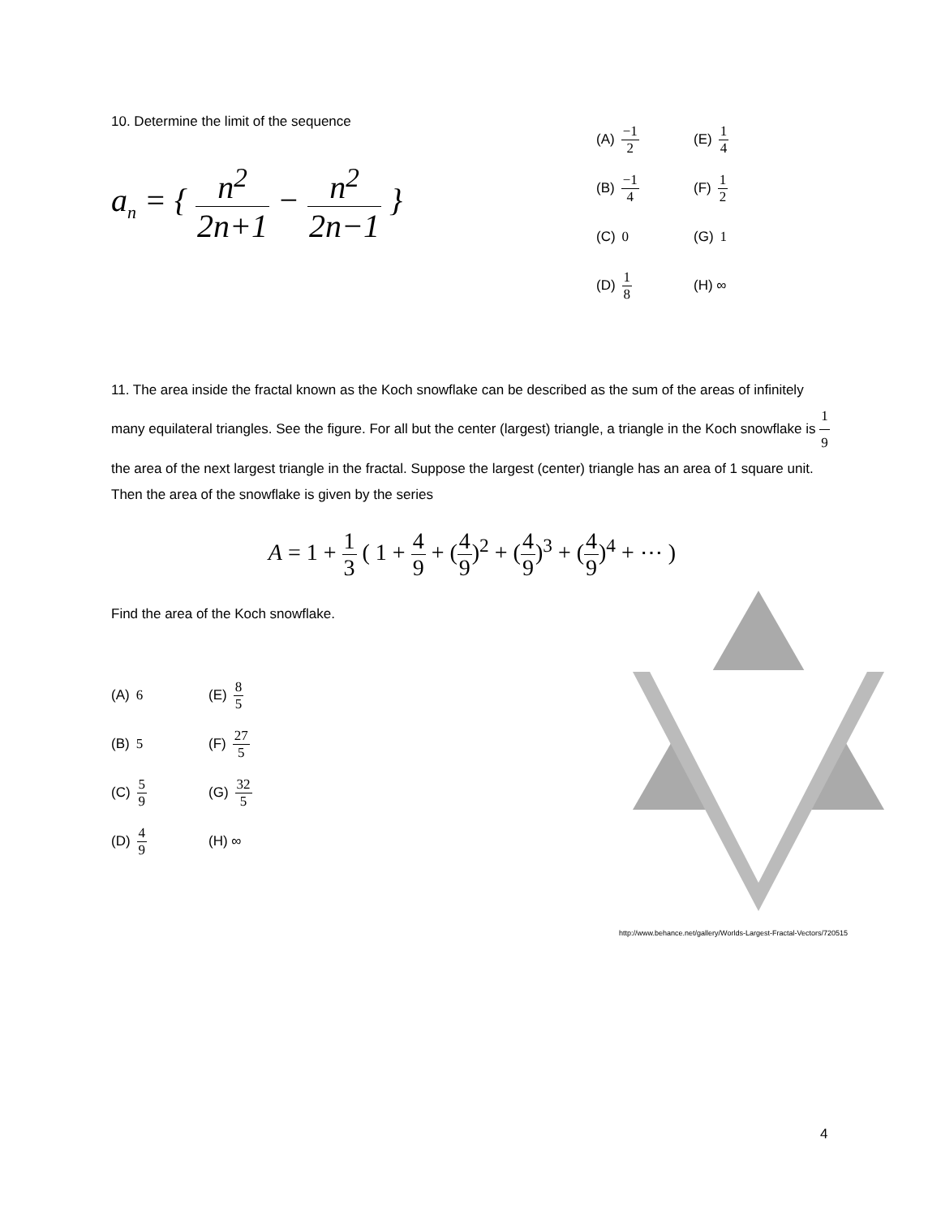10. Determine the limit of the sequence
a<sub>n</sub> = { n<sup>2</sup> 2n+1 − n<sup>2</sup> 2n−1 }
(A) −1 2
(E) 1 4
(B) −1 4
(F) 1 2
(C) 0
(G) 1
(D) 1 8
(H) ∞
11. The area inside the fractal known as the Koch snowflake can be described as the sum of the areas of infinitely many equilateral triangles. See the figure. For all but the center (largest) triangle, a triangle in the Koch snowflake is 1 9 the area of the next largest triangle in the fractal. Suppose the largest (center) triangle has an area of 1 square unit. Then the area of the snowflake is given by the series
A = 1 + 1 3 ( 1 + 4 9 + (4 9)<sup>2</sup> + (4 9)<sup>3</sup> + (4 9)<sup>4</sup> + ⋯ )
Find the area of the Koch snowflake.
(A) 6
(E) 8 5
(B) 5
(F) 27 5
(C) 5 9
(G) 32 5
(D) 4 9
(H) ∞
http://www.behance.net/gallery/Worlds-Largest-Fractal-Vectors/720515
4